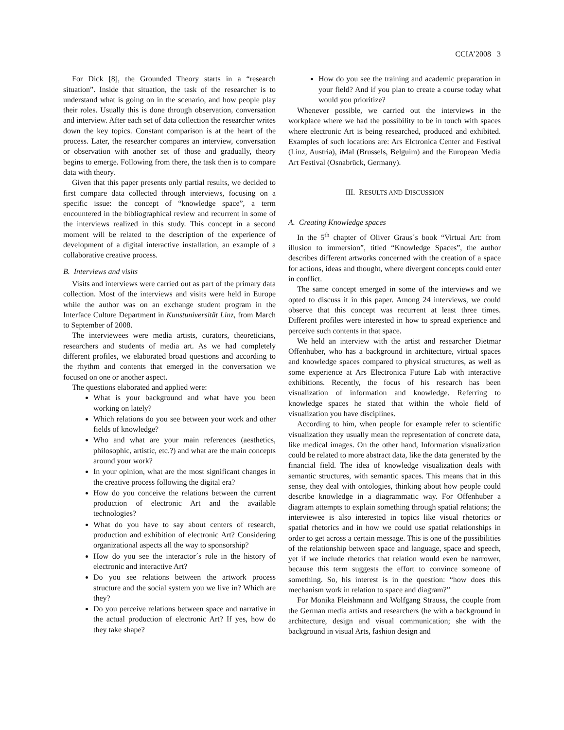CCIA’2008 3
For Dick [8], the Grounded Theory starts in a “research situation”. Inside that situation, the task of the researcher is to understand what is going on in the scenario, and how people play their roles. Usually this is done through observation, conversation and interview. After each set of data collection the researcher writes down the key topics. Constant comparison is at the heart of the process. Later, the researcher compares an interview, conversation or observation with another set of those and gradually, theory begins to emerge. Following from there, the task then is to compare data with theory.
Given that this paper presents only partial results, we decided to first compare data collected through interviews, focusing on a specific issue: the concept of “knowledge space”, a term encountered in the bibliographical review and recurrent in some of the interviews realized in this study. This concept in a second moment will be related to the description of the experience of development of a digital interactive installation, an example of a collaborative creative process.
B. Interviews and visits
Visits and interviews were carried out as part of the primary data collection. Most of the interviews and visits were held in Europe while the author was on an exchange student program in the Interface Culture Department in Kunstuniversität Linz, from March to September of 2008.
The interviewees were media artists, curators, theoreticians, researchers and students of media art. As we had completely different profiles, we elaborated broad questions and according to the rhythm and contents that emerged in the conversation we focused on one or another aspect.
The questions elaborated and applied were:
What is your background and what have you been working on lately?
Which relations do you see between your work and other fields of knowledge?
Who and what are your main references (aesthetics, philosophic, artistic, etc.?) and what are the main concepts around your work?
In your opinion, what are the most significant changes in the creative process following the digital era?
How do you conceive the relations between the current production of electronic Art and the available technologies?
What do you have to say about centers of research, production and exhibition of electronic Art? Considering organizational aspects all the way to sponsorship?
How do you see the interactor´s role in the history of electronic and interactive Art?
Do you see relations between the artwork process structure and the social system you we live in? Which are they?
Do you perceive relations between space and narrative in the actual production of electronic Art? If yes, how do they take shape?
How do you see the training and academic preparation in your field? And if you plan to create a course today what would you prioritize?
Whenever possible, we carried out the interviews in the workplace where we had the possibility to be in touch with spaces where electronic Art is being researched, produced and exhibited. Examples of such locations are: Ars Elctronica Center and Festival (Linz, Austria), iMal (Brussels, Belguim) and the European Media Art Festival (Osnabrück, Germany).
III. RESULTS AND DISCUSSION
A. Creating Knowledge spaces
In the 5<sup>th</sup> chapter of Oliver Graus´s book “Virtual Art: from illusion to immersion”, titled “Knowledge Spaces”, the author describes different artworks concerned with the creation of a space for actions, ideas and thought, where divergent concepts could enter in conflict.
The same concept emerged in some of the interviews and we opted to discuss it in this paper. Among 24 interviews, we could observe that this concept was recurrent at least three times. Different profiles were interested in how to spread experience and perceive such contents in that space.
We held an interview with the artist and researcher Dietmar Offenhuber, who has a background in architecture, virtual spaces and knowledge spaces compared to physical structures, as well as some experience at Ars Electronica Future Lab with interactive exhibitions. Recently, the focus of his research has been visualization of information and knowledge. Referring to knowledge spaces he stated that within the whole field of visualization you have disciplines.
According to him, when people for example refer to scientific visualization they usually mean the representation of concrete data, like medical images. On the other hand, Information visualization could be related to more abstract data, like the data generated by the financial field. The idea of knowledge visualization deals with semantic structures, with semantic spaces. This means that in this sense, they deal with ontologies, thinking about how people could describe knowledge in a diagrammatic way. For Offenhuber a diagram attempts to explain something through spatial relations; the interviewee is also interested in topics like visual rhetorics or spatial rhetorics and in how we could use spatial relationships in order to get across a certain message. This is one of the possibilities of the relationship between space and language, space and speech, yet if we include rhetorics that relation would even be narrower, because this term suggests the effort to convince someone of something. So, his interest is in the question: “how does this mechanism work in relation to space and diagram?”
For Monika Fleishmann and Wolfgang Strauss, the couple from the German media artists and researchers (he with a background in architecture, design and visual communication; she with the background in visual Arts, fashion design and